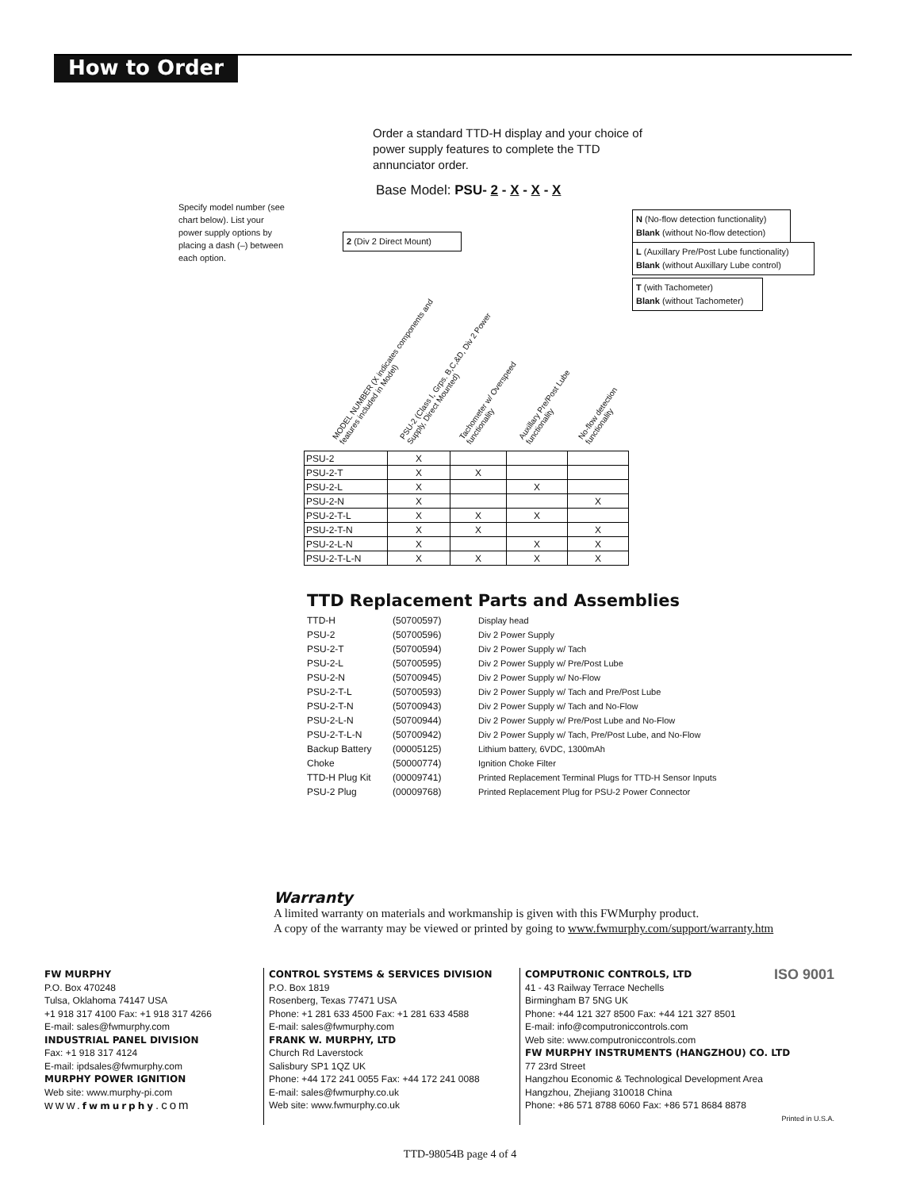How to Order
Order a standard TTD-H display and your choice of power supply features to complete the TTD annunciator order.
Base Model: PSU- 2 - X - X - X
Specify model number (see chart below). List your power supply options by placing a dash (–) between each option.
2 (Div 2 Direct Mount)
N (No-flow detection functionality)
Blank (without No-flow detection)
L (Auxillary Pre/Post Lube functionality)
Blank (without Auxillary Lube control)
T (with Tachometer)
Blank (without Tachometer)
MODEL NUMBER (X indicates components and
features included in Model)
PSU-2 (Class I, Grps. B,C,&D, Div 2 Power
Supply, Direct Mounted)
Tachometer w/ Overspeed
functionality
Auxillary Pre/Post Lube
functionality
No-flow detection
functionality
| PSU-2 | X | | | |
| PSU-2-T | X | X | | |
| PSU-2-L | X | | X | |
| PSU-2-N | X | | | X |
| PSU-2-T-L | X | X | X | |
| PSU-2-T-N | X | X | | X |
| PSU-2-L-N | X | | X | X |
| PSU-2-T-L-N | X | X | X | X |
TTD Replacement Parts and Assemblies
| TTD-H | (50700597) | Display head |
| PSU-2 | (50700596) | Div 2 Power Supply |
| PSU-2-T | (50700594) | Div 2 Power Supply w/ Tach |
| PSU-2-L | (50700595) | Div 2 Power Supply w/ Pre/Post Lube |
| PSU-2-N | (50700945) | Div 2 Power Supply w/ No-Flow |
| PSU-2-T-L | (50700593) | Div 2 Power Supply w/ Tach and Pre/Post Lube |
| PSU-2-T-N | (50700943) | Div 2 Power Supply w/ Tach and No-Flow |
| PSU-2-L-N | (50700944) | Div 2 Power Supply w/ Pre/Post Lube and No-Flow |
| PSU-2-T-L-N | (50700942) | Div 2 Power Supply w/ Tach, Pre/Post Lube, and No-Flow |
| Backup Battery | (00005125) | Lithium battery, 6VDC, 1300mAh |
| Choke | (50000774) | Ignition Choke Filter |
| TTD-H Plug Kit | (00009741) | Printed Replacement Terminal Plugs for TTD-H Sensor Inputs |
| PSU-2 Plug | (00009768) | Printed Replacement Plug for PSU-2 Power Connector |
Warranty
A limited warranty on materials and workmanship is given with this FWMurphy product.
A copy of the warranty may be viewed or printed by going to www.fwmurphy.com/support/warranty.htm
FW MURPHY
P.O. Box 470248
Tulsa, Oklahoma 74147 USA
+1 918 317 4100 Fax: +1 918 317 4266
E-mail: sales@fwmurphy.com
INDUSTRIAL PANEL DIVISION
Fax: +1 918 317 4124
E-mail: ipdsales@fwmurphy.com
MURPHY POWER IGNITION
Web site: www.murphy-pi.com
www.fwmurphy.com
CONTROL SYSTEMS & SERVICES DIVISION
P.O. Box 1819
Rosenberg, Texas 77471 USA
Phone: +1 281 633 4500 Fax: +1 281 633 4588
E-mail: sales@fwmurphy.com
FRANK W. MURPHY, LTD
Church Rd Laverstock
Salisbury SP1 1QZ UK
Phone: +44 172 241 0055 Fax: +44 172 241 0088
E-mail: sales@fwmurphy.co.uk
Web site: www.fwmurphy.co.uk
COMPUTRONIC CONTROLS, LTD ISO 9001
41 - 43 Railway Terrace Nechells
Birmingham B7 5NG UK
Phone: +44 121 327 8500 Fax: +44 121 327 8501
E-mail: info@computroniccontrols.com
Web site: www.computroniccontrols.com
FW MURPHY INSTRUMENTS (HANGZHOU) CO. LTD
77 23rd Street
Hangzhou Economic & Technological Development Area
Hangzhou, Zhejiang 310018 China
Phone: +86 571 8788 6060 Fax: +86 571 8684 8878
Printed in U.S.A.
TTD-98054B page 4 of 4